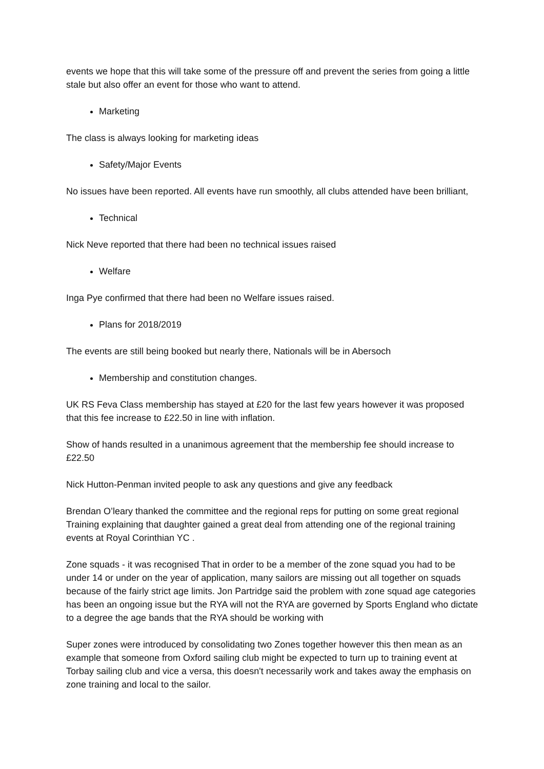events we hope that this will take some of the pressure off and prevent the series from going a little stale but also offer an event for those who want to attend.
Marketing
The class is always looking for marketing ideas
Safety/Major Events
No issues have been reported. All events have run smoothly, all clubs attended have been brilliant,
Technical
Nick Neve reported that there had been no technical issues raised
Welfare
Inga Pye confirmed that there had been no Welfare issues raised.
Plans for 2018/2019
The events are still being booked but nearly there, Nationals will be in Abersoch
Membership and constitution changes.
UK RS Feva Class membership has stayed at £20 for the last few years however it was proposed that this fee increase to £22.50 in line with inflation.
Show of hands resulted in a unanimous agreement that the membership fee should increase to £22.50
Nick Hutton-Penman invited people to ask any questions and give any feedback
Brendan O’leary thanked the committee and the regional reps for putting on some great regional Training explaining that daughter gained a great deal from attending one of the regional training events at Royal Corinthian YC .
Zone squads - it was recognised That in order to be a member of the zone squad you had to be under 14 or under on the year of application, many sailors are missing out all together on squads because of the fairly strict age limits. Jon Partridge said the problem with zone squad age categories has been an ongoing issue but the RYA will not the RYA are governed by Sports England who dictate to a degree the age bands that the RYA should be working with
Super zones were introduced by consolidating two Zones together however this then mean as an example that someone from Oxford sailing club might be expected to turn up to training event at Torbay sailing club and vice a versa, this doesn't necessarily work and takes away the emphasis on zone training and local to the sailor.